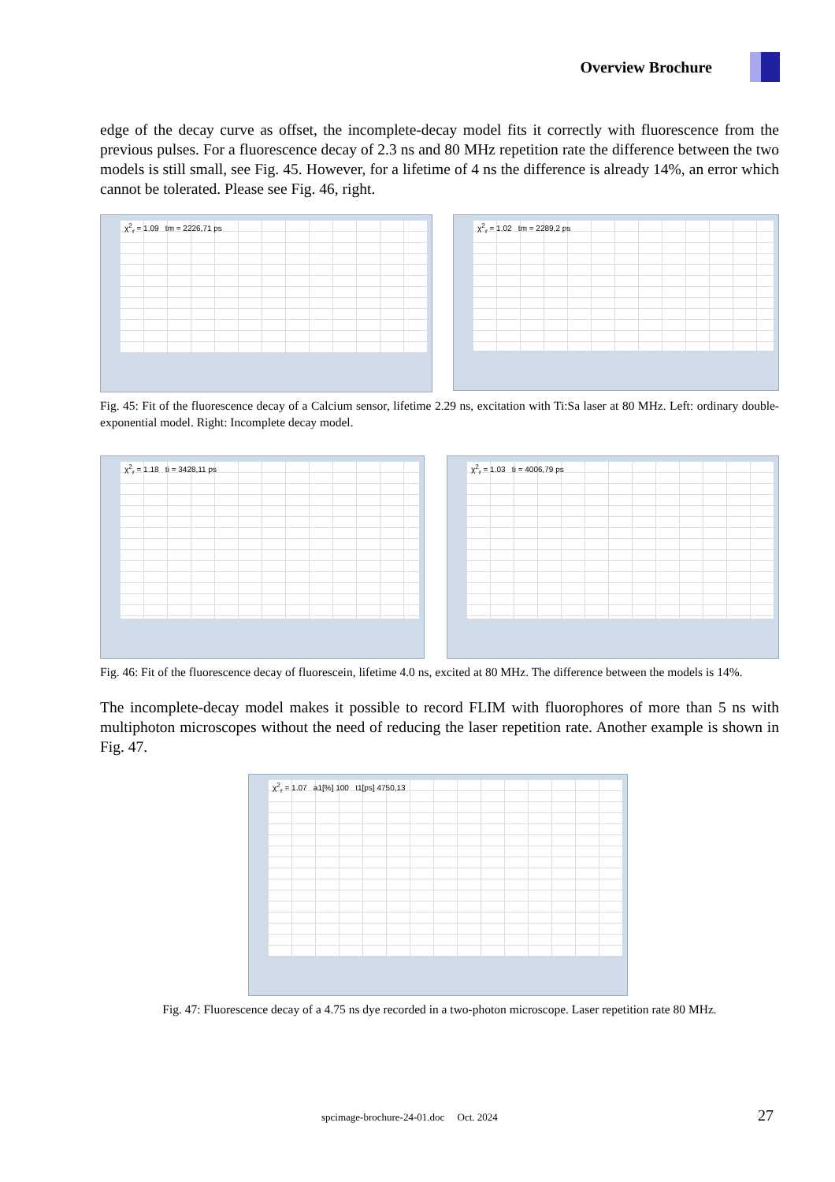Overview Brochure
edge of the decay curve as offset, the incomplete-decay model fits it correctly with fluorescence from the previous pulses. For a fluorescence decay of 2.3 ns and 80 MHz repetition rate the difference between the two models is still small, see Fig. 45. However, for a lifetime of 4 ns the difference is already 14%, an error which cannot be tolerated. Please see Fig. 46, right.
χ<sup>2</sup><sub>r</sub> = 1.09 tm = 2226,71 ps
χ<sup>2</sup><sub>r</sub> = 1.02 tm = 2289,2 ps
Fig. 45: Fit of the fluorescence decay of a Calcium sensor, lifetime 2.29 ns, excitation with Ti:Sa laser at 80 MHz. Left: ordinary double-exponential model. Right: Incomplete decay model.
χ<sup>2</sup><sub>r</sub> = 1.18 ti = 3428,11 ps
χ<sup>2</sup><sub>r</sub> = 1.03 ti = 4006,79 ps
Fig. 46: Fit of the fluorescence decay of fluorescein, lifetime 4.0 ns, excited at 80 MHz. The difference between the models is 14%.
The incomplete-decay model makes it possible to record FLIM with fluorophores of more than 5 ns with multiphoton microscopes without the need of reducing the laser repetition rate. Another example is shown in Fig. 47.
χ<sup>2</sup><sub>r</sub> = 1.07 a1[%] 100 t1[ps] 4750,13
Fig. 47: Fluorescence decay of a 4.75 ns dye recorded in a two-photon microscope. Laser repetition rate 80 MHz.
spcimage-brochure-24-01.doc Oct. 2024 27